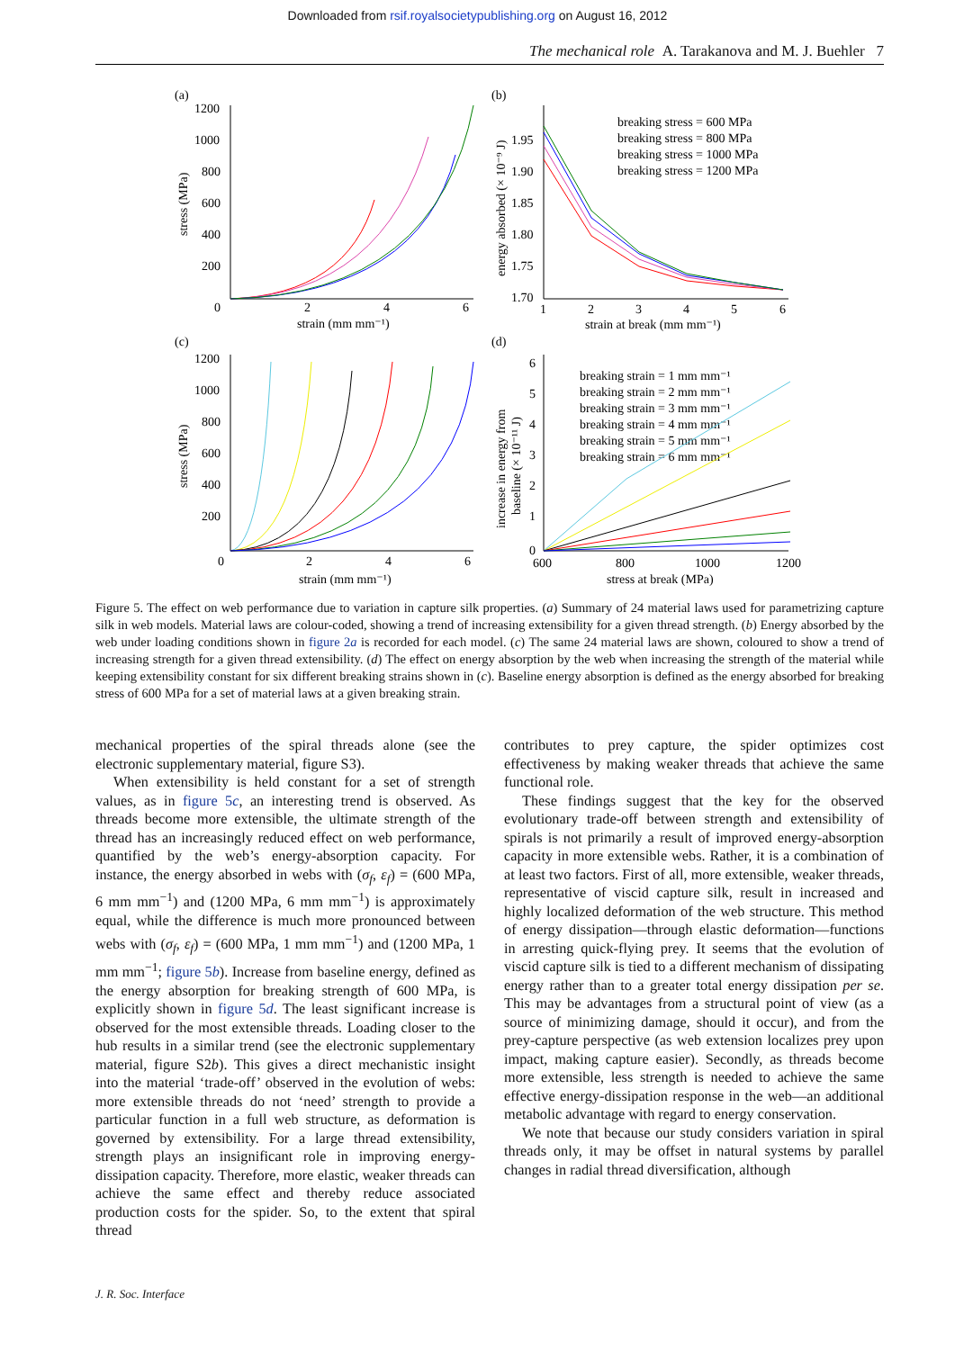Downloaded from rsif.royalsocietypublishing.org on August 16, 2012
The mechanical role A. Tarakanova and M. J. Buehler 7
(a)
(b)
(c)
(d)
1200
1000
800
600
400
200
0
2
4
6
strain (mm mm⁻¹)
1.95
1.90
1.85
1.80
1.75
1.70
1
2
3
4
5
6
strain at break (mm mm⁻¹)
breaking stress = 600 MPa
breaking stress = 800 MPa
breaking stress = 1000 MPa
breaking stress = 1200 MPa
1200
1000
800
600
400
200
0
2
4
6
strain (mm mm⁻¹)
6
5
4
3
2
1
0
600
800
1000
1200
stress at break (MPa)
breaking strain = 1 mm mm⁻¹
breaking strain = 2 mm mm⁻¹
breaking strain = 3 mm mm⁻¹
breaking strain = 4 mm mm⁻¹
breaking strain = 5 mm mm⁻¹
breaking strain = 6 mm mm⁻¹
stress (MPa)
stress (MPa)
energy absorbed (× 10⁻⁹ J)
increase in energy from
baseline (× 10⁻¹¹ J)
Figure 5. The effect on web performance due to variation in capture silk properties. (a) Summary of 24 material laws used for parametrizing capture silk in web models. Material laws are colour-coded, showing a trend of increasing extensibility for a given thread strength. (b) Energy absorbed by the web under loading conditions shown in figure 2a is recorded for each model. (c) The same 24 material laws are shown, coloured to show a trend of increasing strength for a given thread extensibility. (d) The effect on energy absorption by the web when increasing the strength of the material while keeping extensibility constant for six different breaking strains shown in (c). Baseline energy absorption is defined as the energy absorbed for breaking stress of 600 MPa for a set of material laws at a given breaking strain.
mechanical properties of the spiral threads alone (see the electronic supplementary material, figure S3).
When extensibility is held constant for a set of strength values, as in figure 5c, an interesting trend is observed. As threads become more extensible, the ultimate strength of the thread has an increasingly reduced effect on web performance, quantified by the web’s energy-absorption capacity. For instance, the energy absorbed in webs with (σ<sub>f</sub>, ε<sub>f</sub>) = (600 MPa, 6 mm mm<sup>−1</sup>) and (1200 MPa, 6 mm mm<sup>−1</sup>) is approximately equal, while the difference is much more pronounced between webs with (σ<sub>f</sub>, ε<sub>f</sub>) = (600 MPa, 1 mm mm<sup>−1</sup>) and (1200 MPa, 1 mm mm<sup>−1</sup>; figure 5b). Increase from baseline energy, defined as the energy absorption for breaking strength of 600 MPa, is explicitly shown in figure 5d. The least significant increase is observed for the most extensible threads. Loading closer to the hub results in a similar trend (see the electronic supplementary material, figure S2b). This gives a direct mechanistic insight into the material ‘trade-off’ observed in the evolution of webs: more extensible threads do not ‘need’ strength to provide a particular function in a full web structure, as deformation is governed by extensibility. For a large thread extensibility, strength plays an insignificant role in improving energy-dissipation capacity. Therefore, more elastic, weaker threads can achieve the same effect and thereby reduce associated production costs for the spider. So, to the extent that spiral thread
contributes to prey capture, the spider optimizes cost effectiveness by making weaker threads that achieve the same functional role.
These findings suggest that the key for the observed evolutionary trade-off between strength and extensibility of spirals is not primarily a result of improved energy-absorption capacity in more extensible webs. Rather, it is a combination of at least two factors. First of all, more extensible, weaker threads, representative of viscid capture silk, result in increased and highly localized deformation of the web structure. This method of energy dissipation—through elastic deformation—functions in arresting quick-flying prey. It seems that the evolution of viscid capture silk is tied to a different mechanism of dissipating energy rather than to a greater total energy dissipation per se. This may be advantages from a structural point of view (as a source of minimizing damage, should it occur), and from the prey-capture perspective (as web extension localizes prey upon impact, making capture easier). Secondly, as threads become more extensible, less strength is needed to achieve the same effective energy-dissipation response in the web—an additional metabolic advantage with regard to energy conservation.
We note that because our study considers variation in spiral threads only, it may be offset in natural systems by parallel changes in radial thread diversification, although
J. R. Soc. Interface